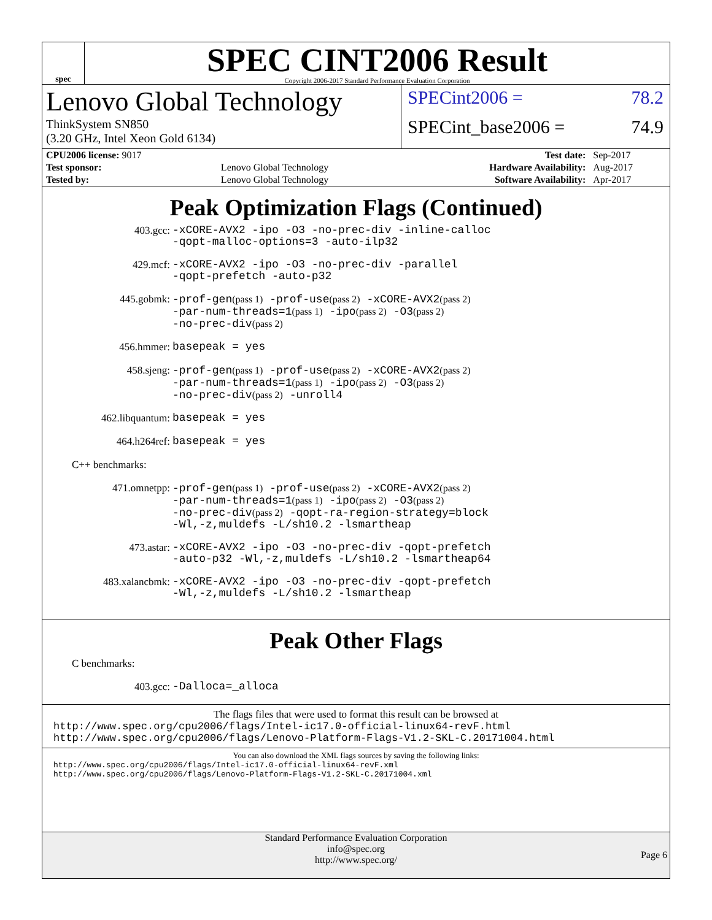spec
SPEC CINT2006 Result
Copyright 2006-2017 Standard Performance Evaluation Corporation
Lenovo Global Technology
ThinkSystem SN850
(3.20 GHz, Intel Xeon Gold 6134)
SPECint2006 = 78.2
SPECint_base2006 = 74.9
| CPU2006 license: 9017 | | Test date: | Sep-2017 |
| Test sponsor: | Lenovo Global Technology | Hardware Availability: | Aug-2017 |
| Tested by: | Lenovo Global Technology | Software Availability: | Apr-2017 |
Peak Optimization Flags (Continued)
403.gcc:
-xCORE-AVX2 -ipo -O3 -no-prec-div -inline-calloc
-qopt-malloc-options=3 -auto-ilp32
429.mcf:
-xCORE-AVX2 -ipo -O3 -no-prec-div -parallel
-qopt-prefetch -auto-p32
445.gobmk:
-prof-gen(pass 1) -prof-use(pass 2) -xCORE-AVX2(pass 2)
-par-num-threads=1(pass 1) -ipo(pass 2) -O3(pass 2)
-no-prec-div(pass 2)
456.hmmer:
basepeak = yes
458.sjeng:
-prof-gen(pass 1) -prof-use(pass 2) -xCORE-AVX2(pass 2)
-par-num-threads=1(pass 1) -ipo(pass 2) -O3(pass 2)
-no-prec-div(pass 2) -unroll4
462.libquantum:
basepeak = yes
464.h264ref:
basepeak = yes
C++ benchmarks:
471.omnetpp:
-prof-gen(pass 1) -prof-use(pass 2) -xCORE-AVX2(pass 2)
-par-num-threads=1(pass 1) -ipo(pass 2) -O3(pass 2)
-no-prec-div(pass 2) -qopt-ra-region-strategy=block
-Wl,-z,muldefs -L/sh10.2 -lsmartheap
473.astar:
-xCORE-AVX2 -ipo -O3 -no-prec-div -qopt-prefetch
-auto-p32 -Wl,-z,muldefs -L/sh10.2 -lsmartheap64
483.xalancbmk:
-xCORE-AVX2 -ipo -O3 -no-prec-div -qopt-prefetch
-Wl,-z,muldefs -L/sh10.2 -lsmartheap
Peak Other Flags
C benchmarks:
403.gcc:
-Dalloca=_alloca
The flags files that were used to format this result can be browsed at
http://www.spec.org/cpu2006/flags/Intel-ic17.0-official-linux64-revF.html
http://www.spec.org/cpu2006/flags/Lenovo-Platform-Flags-V1.2-SKL-C.20171004.html
You can also download the XML flags sources by saving the following links:
http://www.spec.org/cpu2006/flags/Intel-ic17.0-official-linux64-revF.xml
http://www.spec.org/cpu2006/flags/Lenovo-Platform-Flags-V1.2-SKL-C.20171004.xml
Standard Performance Evaluation Corporation
info@spec.org
http://www.spec.org/
Page 6